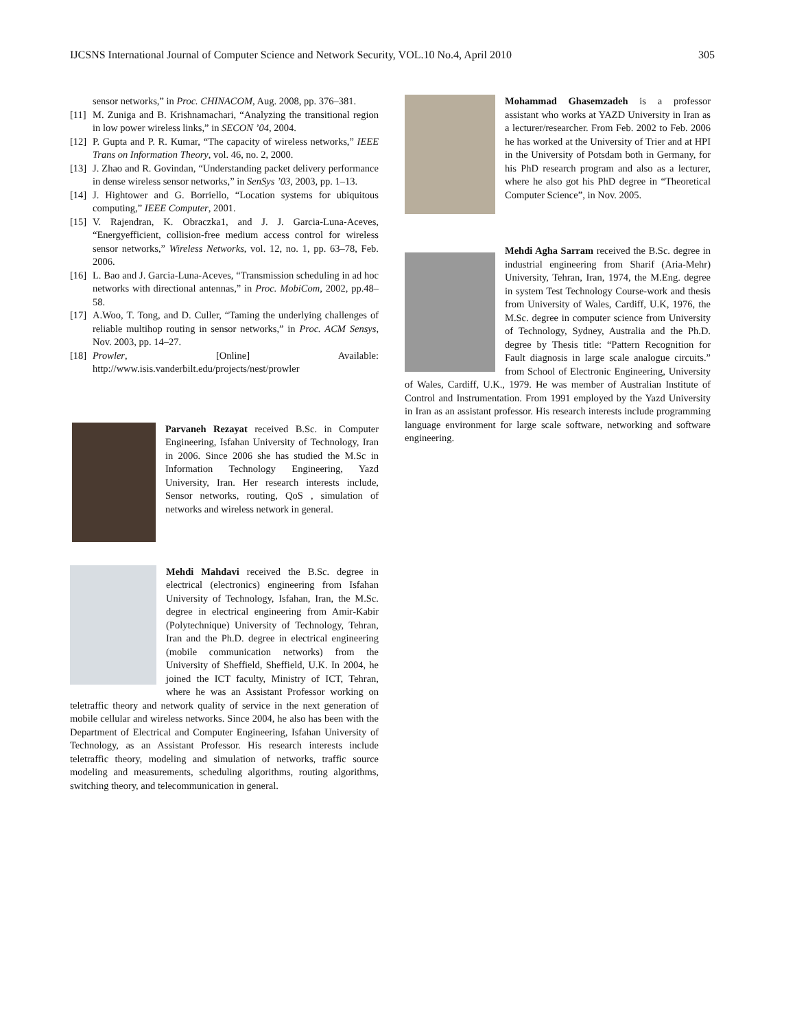IJCSNS International Journal of Computer Science and Network Security, VOL.10 No.4, April 2010 305
sensor networks,” in Proc. CHINACOM, Aug. 2008, pp. 376–381.
[11] M. Zuniga and B. Krishnamachari, “Analyzing the transitional region in low power wireless links,” in SECON ’04, 2004.
[12] P. Gupta and P. R. Kumar, “The capacity of wireless networks,” IEEE Trans on Information Theory, vol. 46, no. 2, 2000.
[13] J. Zhao and R. Govindan, “Understanding packet delivery performance in dense wireless sensor networks,” in SenSys ’03, 2003, pp. 1–13.
[14] J. Hightower and G. Borriello, “Location systems for ubiquitous computing,” IEEE Computer, 2001.
[15] V. Rajendran, K. Obraczka1, and J. J. Garcia-Luna-Aceves, “Energyefficient, collision-free medium access control for wireless sensor networks,” Wireless Networks, vol. 12, no. 1, pp. 63–78, Feb. 2006.
[16] L. Bao and J. Garcia-Luna-Aceves, “Transmission scheduling in ad hoc networks with directional antennas,” in Proc. MobiCom, 2002, pp.48–58.
[17] A.Woo, T. Tong, and D. Culler, “Taming the underlying challenges of reliable multihop routing in sensor networks,” in Proc. ACM Sensys, Nov. 2003, pp. 14–27.
[18] Prowler, [Online] Available: http://www.isis.vanderbilt.edu/projects/nest/prowler
Parvaneh Rezayat received B.Sc. in Computer Engineering, Isfahan University of Technology, Iran in 2006. Since 2006 she has studied the M.Sc in Information Technology Engineering, Yazd University, Iran. Her research interests include, Sensor networks, routing, QoS , simulation of networks and wireless network in general.
Mehdi Mahdavi received the B.Sc. degree in electrical (electronics) engineering from Isfahan University of Technology, Isfahan, Iran, the M.Sc. degree in electrical engineering from Amir-Kabir (Polytechnique) University of Technology, Tehran, Iran and the Ph.D. degree in electrical engineering (mobile communication networks) from the University of Sheffield, Sheffield, U.K. In 2004, he joined the ICT faculty, Ministry of ICT, Tehran, where he was an Assistant Professor working on teletraffic theory and network quality of service in the next generation of mobile cellular and wireless networks. Since 2004, he also has been with the Department of Electrical and Computer Engineering, Isfahan University of Technology, as an Assistant Professor. His research interests include teletraffic theory, modeling and simulation of networks, traffic source modeling and measurements, scheduling algorithms, routing algorithms, switching theory, and telecommunication in general.
Mohammad Ghasemzadeh is a professor assistant who works at YAZD University in Iran as a lecturer/researcher. From Feb. 2002 to Feb. 2006 he has worked at the University of Trier and at HPI in the University of Potsdam both in Germany, for his PhD research program and also as a lecturer, where he also got his PhD degree in “Theoretical Computer Science”, in Nov. 2005.
Mehdi Agha Sarram received the B.Sc. degree in industrial engineering from Sharif (Aria-Mehr) University, Tehran, Iran, 1974, the M.Eng. degree in system Test Technology Course-work and thesis from University of Wales, Cardiff, U.K, 1976, the M.Sc. degree in computer science from University of Technology, Sydney, Australia and the Ph.D. degree by Thesis title: “Pattern Recognition for Fault diagnosis in large scale analogue circuits.” from School of Electronic Engineering, University of Wales, Cardiff, U.K., 1979. He was member of Australian Institute of Control and Instrumentation. From 1991 employed by the Yazd University in Iran as an assistant professor. His research interests include programming language environment for large scale software, networking and software engineering.